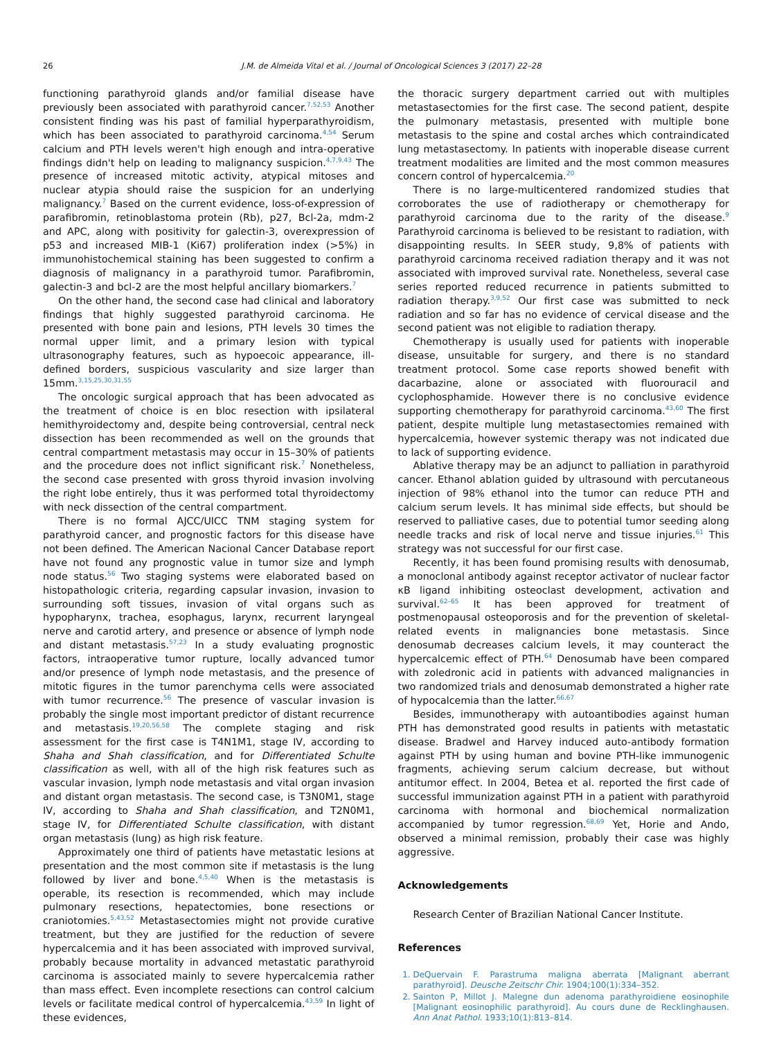26 J.M. de Almeida Vital et al. / Journal of Oncological Sciences 3 (2017) 22–28
functioning parathyroid glands and/or familial disease have previously been associated with parathyroid cancer.<sup>7,52,53</sup> Another consistent finding was his past of familial hyperparathyroidism, which has been associated to parathyroid carcinoma.<sup>4,54</sup> Serum calcium and PTH levels weren't high enough and intra-operative findings didn't help on leading to malignancy suspicion.<sup>4,7,9,43</sup> The presence of increased mitotic activity, atypical mitoses and nuclear atypia should raise the suspicion for an underlying malignancy.<sup>7</sup> Based on the current evidence, loss-of-expression of parafibromin, retinoblastoma protein (Rb), p27, Bcl-2a, mdm-2 and APC, along with positivity for galectin-3, overexpression of p53 and increased MIB-1 (Ki67) proliferation index (>5%) in immunohistochemical staining has been suggested to confirm a diagnosis of malignancy in a parathyroid tumor. Parafibromin, galectin-3 and bcl-2 are the most helpful ancillary biomarkers.<sup>7</sup>
On the other hand, the second case had clinical and laboratory findings that highly suggested parathyroid carcinoma. He presented with bone pain and lesions, PTH levels 30 times the normal upper limit, and a primary lesion with typical ultrasonography features, such as hypoecoic appearance, ill-defined borders, suspicious vascularity and size larger than 15mm.<sup>3,15,25,30,31,55</sup>
The oncologic surgical approach that has been advocated as the treatment of choice is en bloc resection with ipsilateral hemithyroidectomy and, despite being controversial, central neck dissection has been recommended as well on the grounds that central compartment metastasis may occur in 15–30% of patients and the procedure does not inflict significant risk.<sup>7</sup> Nonetheless, the second case presented with gross thyroid invasion involving the right lobe entirely, thus it was performed total thyroidectomy with neck dissection of the central compartment.
There is no formal AJCC/UICC TNM staging system for parathyroid cancer, and prognostic factors for this disease have not been defined. The American Nacional Cancer Database report have not found any prognostic value in tumor size and lymph node status.<sup>56</sup> Two staging systems were elaborated based on histopathologic criteria, regarding capsular invasion, invasion to surrounding soft tissues, invasion of vital organs such as hypopharynx, trachea, esophagus, larynx, recurrent laryngeal nerve and carotid artery, and presence or absence of lymph node and distant metastasis.<sup>57,23</sup> In a study evaluating prognostic factors, intraoperative tumor rupture, locally advanced tumor and/or presence of lymph node metastasis, and the presence of mitotic figures in the tumor parenchyma cells were associated with tumor recurrence.<sup>56</sup> The presence of vascular invasion is probably the single most important predictor of distant recurrence and metastasis.<sup>19,20,56,58</sup> The complete staging and risk assessment for the first case is T4N1M1, stage IV, according to Shaha and Shah classification, and for Differentiated Schulte classification as well, with all of the high risk features such as vascular invasion, lymph node metastasis and vital organ invasion and distant organ metastasis. The second case, is T3N0M1, stage IV, according to Shaha and Shah classification, and T2N0M1, stage IV, for Differentiated Schulte classification, with distant organ metastasis (lung) as high risk feature.
Approximately one third of patients have metastatic lesions at presentation and the most common site if metastasis is the lung followed by liver and bone.<sup>4,5,40</sup> When is the metastasis is operable, its resection is recommended, which may include pulmonary resections, hepatectomies, bone resections or craniotomies.<sup>5,43,52</sup> Metastasectomies might not provide curative treatment, but they are justified for the reduction of severe hypercalcemia and it has been associated with improved survival, probably because mortality in advanced metastatic parathyroid carcinoma is associated mainly to severe hypercalcemia rather than mass effect. Even incomplete resections can control calcium levels or facilitate medical control of hypercalcemia.<sup>43,59</sup> In light of these evidences,
the thoracic surgery department carried out with multiples metastasectomies for the first case. The second patient, despite the pulmonary metastasis, presented with multiple bone metastasis to the spine and costal arches which contraindicated lung metastasectomy. In patients with inoperable disease current treatment modalities are limited and the most common measures concern control of hypercalcemia.<sup>20</sup>
There is no large-multicentered randomized studies that corroborates the use of radiotherapy or chemotherapy for parathyroid carcinoma due to the rarity of the disease.<sup>9</sup> Parathyroid carcinoma is believed to be resistant to radiation, with disappointing results. In SEER study, 9,8% of patients with parathyroid carcinoma received radiation therapy and it was not associated with improved survival rate. Nonetheless, several case series reported reduced recurrence in patients submitted to radiation therapy.<sup>3,9,52</sup> Our first case was submitted to neck radiation and so far has no evidence of cervical disease and the second patient was not eligible to radiation therapy.
Chemotherapy is usually used for patients with inoperable disease, unsuitable for surgery, and there is no standard treatment protocol. Some case reports showed benefit with dacarbazine, alone or associated with fluorouracil and cyclophosphamide. However there is no conclusive evidence supporting chemotherapy for parathyroid carcinoma.<sup>43,60</sup> The first patient, despite multiple lung metastasectomies remained with hypercalcemia, however systemic therapy was not indicated due to lack of supporting evidence.
Ablative therapy may be an adjunct to palliation in parathyroid cancer. Ethanol ablation guided by ultrasound with percutaneous injection of 98% ethanol into the tumor can reduce PTH and calcium serum levels. It has minimal side effects, but should be reserved to palliative cases, due to potential tumor seeding along needle tracks and risk of local nerve and tissue injuries.<sup>61</sup> This strategy was not successful for our first case.
Recently, it has been found promising results with denosumab, a monoclonal antibody against receptor activator of nuclear factor κB ligand inhibiting osteoclast development, activation and survival.<sup>62–65</sup> It has been approved for treatment of postmenopausal osteoporosis and for the prevention of skeletal-related events in malignancies bone metastasis. Since denosumab decreases calcium levels, it may counteract the hypercalcemic effect of PTH.<sup>64</sup> Denosumab have been compared with zoledronic acid in patients with advanced malignancies in two randomized trials and denosumab demonstrated a higher rate of hypocalcemia than the latter.<sup>66,67</sup>
Besides, immunotherapy with autoantibodies against human PTH has demonstrated good results in patients with metastatic disease. Bradwel and Harvey induced auto-antibody formation against PTH by using human and bovine PTH-like immunogenic fragments, achieving serum calcium decrease, but without antitumor effect. In 2004, Betea et al. reported the first cade of successful immunization against PTH in a patient with parathyroid carcinoma with hormonal and biochemical normalization accompanied by tumor regression.<sup>68,69</sup> Yet, Horie and Ando, observed a minimal remission, probably their case was highly aggressive.
Acknowledgements
Research Center of Brazilian National Cancer Institute.
References
1. DeQuervain F. Parastruma maligna aberrata [Malignant aberrant parathyroid]. Deusche Zeitschr Chir. 1904;100(1):334–352.
2. Sainton P, Millot J. Malegne dun adenoma parathyroidiene eosinophile [Malignant eosinophilic parathyroid]. Au cours dune de Recklinghausen. Ann Anat Pathol. 1933;10(1):813–814.